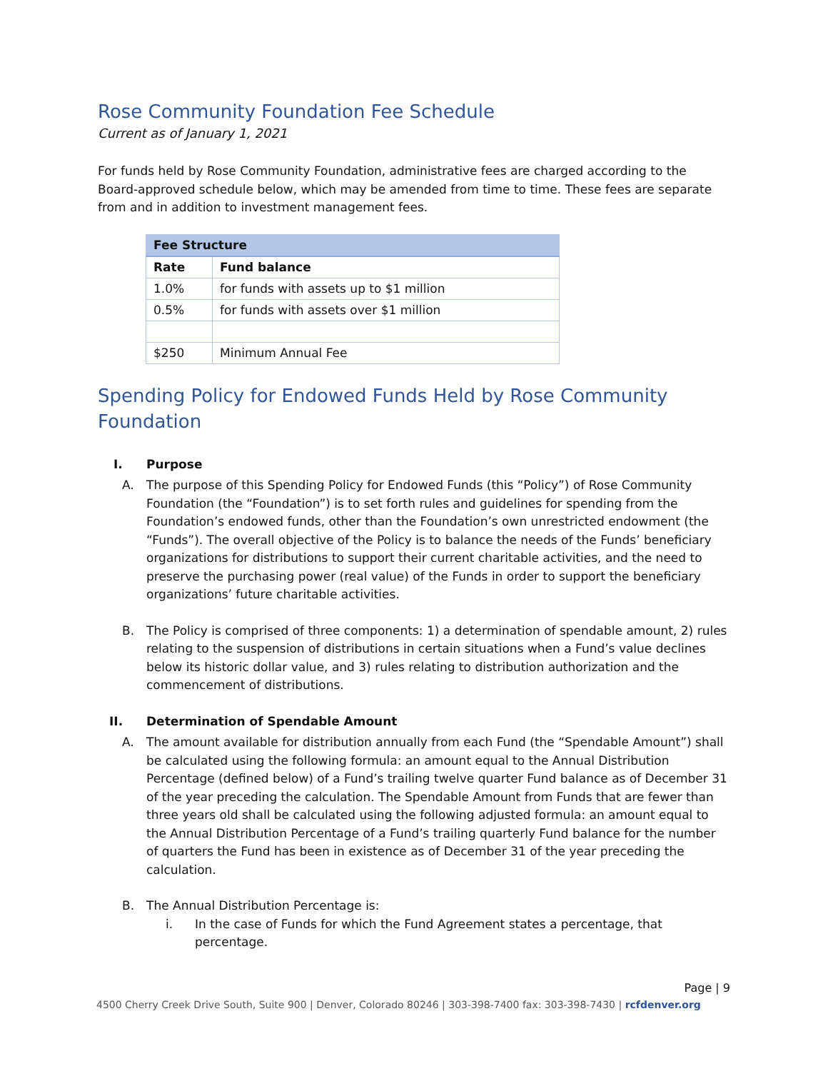Rose Community Foundation Fee Schedule
Current as of January 1, 2021
For funds held by Rose Community Foundation, administrative fees are charged according to the Board-approved schedule below, which may be amended from time to time. These fees are separate from and in addition to investment management fees.
| Fee Structure | |
| --- | --- |
| Rate | Fund balance |
| 1.0% | for funds with assets up to $1 million |
| 0.5% | for funds with assets over $1 million |
| $250 | Minimum Annual Fee |
Spending Policy for Endowed Funds Held by Rose Community Foundation
I. Purpose
A. The purpose of this Spending Policy for Endowed Funds (this “Policy”) of Rose Community Foundation (the “Foundation”) is to set forth rules and guidelines for spending from the Foundation’s endowed funds, other than the Foundation’s own unrestricted endowment (the “Funds”). The overall objective of the Policy is to balance the needs of the Funds’ beneficiary organizations for distributions to support their current charitable activities, and the need to preserve the purchasing power (real value) of the Funds in order to support the beneficiary organizations’ future charitable activities.
B. The Policy is comprised of three components: 1) a determination of spendable amount, 2) rules relating to the suspension of distributions in certain situations when a Fund’s value declines below its historic dollar value, and 3) rules relating to distribution authorization and the commencement of distributions.
II. Determination of Spendable Amount
A. The amount available for distribution annually from each Fund (the “Spendable Amount”) shall be calculated using the following formula: an amount equal to the Annual Distribution Percentage (defined below) of a Fund’s trailing twelve quarter Fund balance as of December 31 of the year preceding the calculation. The Spendable Amount from Funds that are fewer than three years old shall be calculated using the following adjusted formula: an amount equal to the Annual Distribution Percentage of a Fund’s trailing quarterly Fund balance for the number of quarters the Fund has been in existence as of December 31 of the year preceding the calculation.
B. The Annual Distribution Percentage is:
i. In the case of Funds for which the Fund Agreement states a percentage, that percentage.
Page | 9
4500 Cherry Creek Drive South, Suite 900 | Denver, Colorado 80246 | 303-398-7400 fax: 303-398-7430 | rcfdenver.org